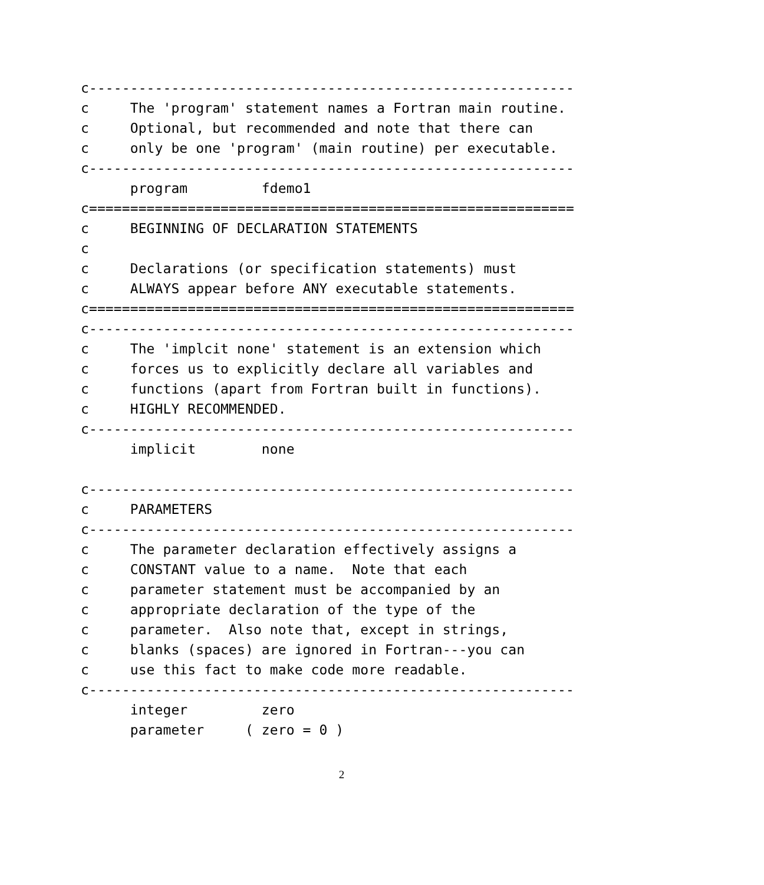c-----------------------------------------------------------
c     The 'program' statement names a Fortran main routine.
c     Optional, but recommended and note that there can
c     only be one 'program' (main routine) per executable.
c-----------------------------------------------------------
      program         fdemo1
c===========================================================
c     BEGINNING OF DECLARATION STATEMENTS
c
c     Declarations (or specification statements) must
c     ALWAYS appear before ANY executable statements.
c===========================================================
c-----------------------------------------------------------
c     The 'implcit none' statement is an extension which
c     forces us to explicitly declare all variables and
c     functions (apart from Fortran built in functions).
c     HIGHLY RECOMMENDED.
c-----------------------------------------------------------
      implicit        none

c-----------------------------------------------------------
c     PARAMETERS
c-----------------------------------------------------------
c     The parameter declaration effectively assigns a
c     CONSTANT value to a name.  Note that each
c     parameter statement must be accompanied by an
c     appropriate declaration of the type of the
c     parameter.  Also note that, except in strings,
c     blanks (spaces) are ignored in Fortran---you can
c     use this fact to make code more readable.
c-----------------------------------------------------------
      integer         zero
      parameter     ( zero = 0 )
2